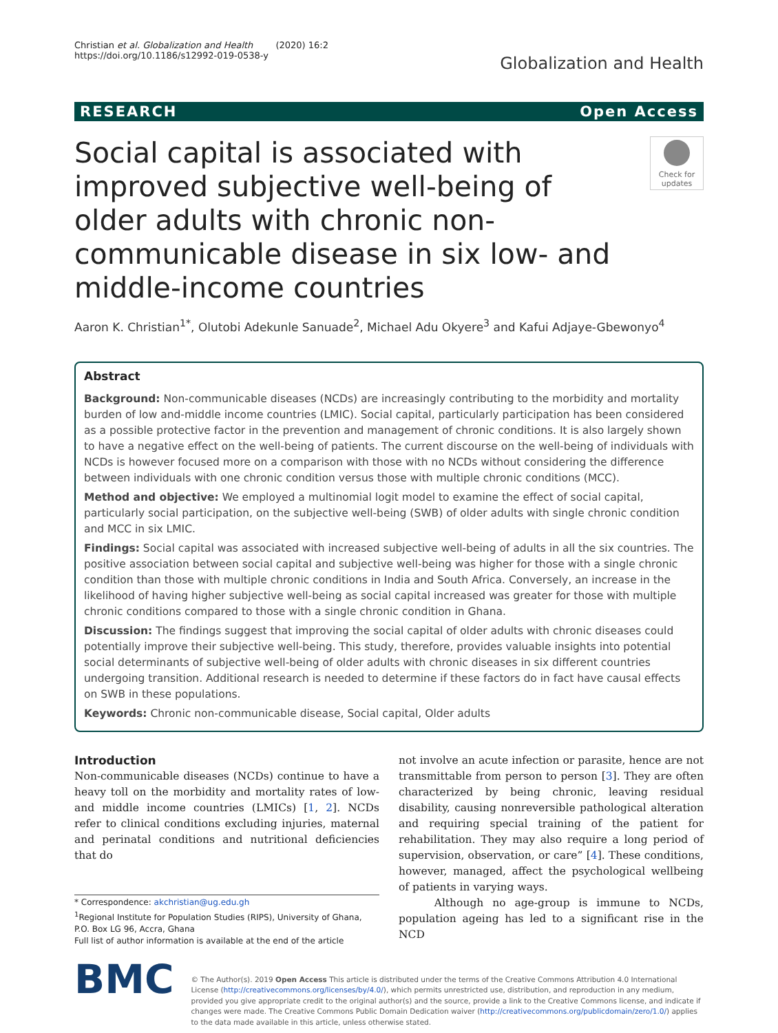Christian et al. Globalization and Health (2020) 16:2
https://doi.org/10.1186/s12992-019-0538-y
Globalization and Health
RESEARCH Open Access
Social capital is associated with improved subjective well-being of older adults with chronic non-communicable disease in six low- and middle-income countries
Check for updates
Aaron K. Christian<sup>1*</sup>, Olutobi Adekunle Sanuade<sup>2</sup>, Michael Adu Okyere<sup>3</sup> and Kafui Adjaye-Gbewonyo<sup>4</sup>
Abstract
Background: Non-communicable diseases (NCDs) are increasingly contributing to the morbidity and mortality burden of low and-middle income countries (LMIC). Social capital, particularly participation has been considered as a possible protective factor in the prevention and management of chronic conditions. It is also largely shown to have a negative effect on the well-being of patients. The current discourse on the well-being of individuals with NCDs is however focused more on a comparison with those with no NCDs without considering the difference between individuals with one chronic condition versus those with multiple chronic conditions (MCC).
Method and objective: We employed a multinomial logit model to examine the effect of social capital, particularly social participation, on the subjective well-being (SWB) of older adults with single chronic condition and MCC in six LMIC.
Findings: Social capital was associated with increased subjective well-being of adults in all the six countries. The positive association between social capital and subjective well-being was higher for those with a single chronic condition than those with multiple chronic conditions in India and South Africa. Conversely, an increase in the likelihood of having higher subjective well-being as social capital increased was greater for those with multiple chronic conditions compared to those with a single chronic condition in Ghana.
Discussion: The findings suggest that improving the social capital of older adults with chronic diseases could potentially improve their subjective well-being. This study, therefore, provides valuable insights into potential social determinants of subjective well-being of older adults with chronic diseases in six different countries undergoing transition. Additional research is needed to determine if these factors do in fact have causal effects on SWB in these populations.
Keywords: Chronic non-communicable disease, Social capital, Older adults
Introduction
Non-communicable diseases (NCDs) continue to have a heavy toll on the morbidity and mortality rates of low-and middle income countries (LMICs) [1, 2]. NCDs refer to clinical conditions excluding injuries, maternal and perinatal conditions and nutritional deficiencies that do
* Correspondence: akchristian@ug.edu.gh
<sup>1</sup> Regional Institute for Population Studies (RIPS), University of Ghana, P.O. Box LG 96, Accra, Ghana
Full list of author information is available at the end of the article
not involve an acute infection or parasite, hence are not transmittable from person to person [3]. They are often characterized by being chronic, leaving residual disability, causing nonreversible pathological alteration and requiring special training of the patient for rehabilitation. They may also require a long period of supervision, observation, or care” [4]. These conditions, however, managed, affect the psychological wellbeing of patients in varying ways.
Although no age-group is immune to NCDs, population ageing has led to a significant rise in the NCD
BMC
© The Author(s). 2019 Open Access This article is distributed under the terms of the Creative Commons Attribution 4.0 International License (http://creativecommons.org/licenses/by/4.0/), which permits unrestricted use, distribution, and reproduction in any medium, provided you give appropriate credit to the original author(s) and the source, provide a link to the Creative Commons license, and indicate if changes were made. The Creative Commons Public Domain Dedication waiver (http://creativecommons.org/publicdomain/zero/1.0/) applies to the data made available in this article, unless otherwise stated.